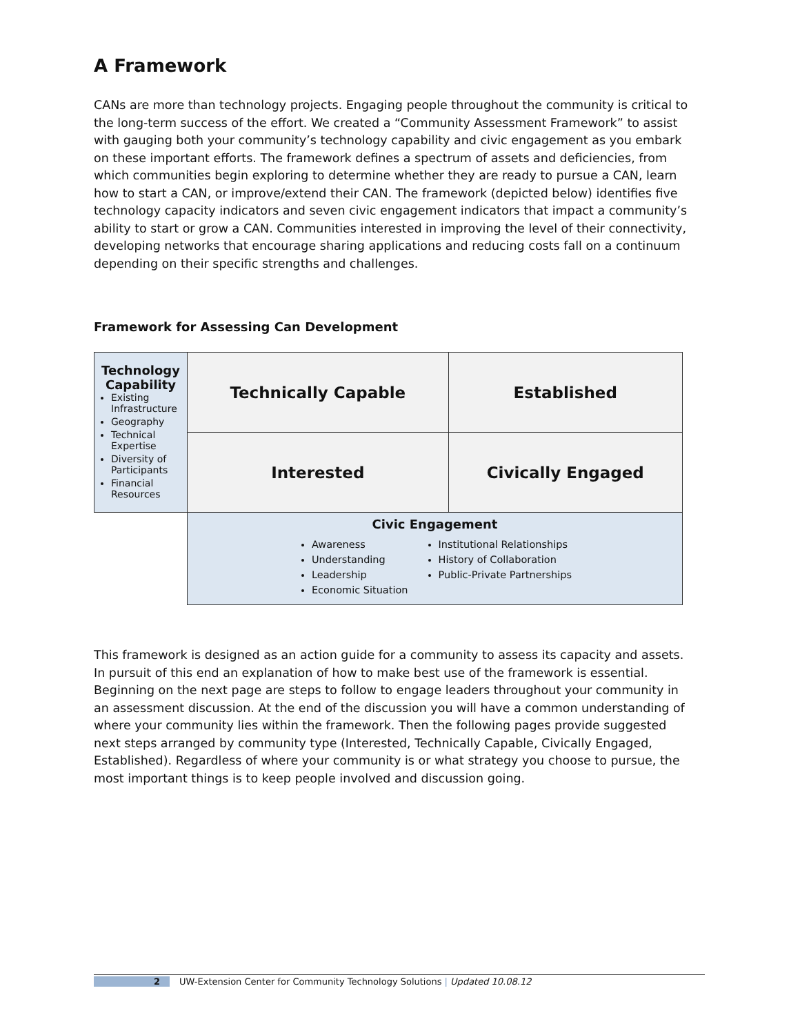A Framework
CANs are more than technology projects. Engaging people throughout the community is critical to the long-term success of the effort. We created a “Community Assessment Framework” to assist with gauging both your community’s technology capability and civic engagement as you embark on these important efforts. The framework defines a spectrum of assets and deficiencies, from which communities begin exploring to determine whether they are ready to pursue a CAN, learn how to start a CAN, or improve/extend their CAN. The framework (depicted below) identifies five technology capacity indicators and seven civic engagement indicators that impact a community’s ability to start or grow a CAN. Communities interested in improving the level of their connectivity, developing networks that encourage sharing applications and reducing costs fall on a continuum depending on their specific strengths and challenges.
Framework for Assessing Can Development
| Technology Capability Existing Infrastructure Geography Technical Expertise Diversity of Participants Financial Resources | Technically Capable | Established |
| | Interested | Civically Engaged |
| | Civic Engagement Awareness Understanding Leadership Economic Situation Institutional Relationships History of Collaboration Public-Private Partnerships | |
This framework is designed as an action guide for a community to assess its capacity and assets. In pursuit of this end an explanation of how to make best use of the framework is essential. Beginning on the next page are steps to follow to engage leaders throughout your community in an assessment discussion. At the end of the discussion you will have a common understanding of where your community lies within the framework. Then the following pages provide suggested next steps arranged by community type (Interested, Technically Capable, Civically Engaged, Established). Regardless of where your community is or what strategy you choose to pursue, the most important things is to keep people involved and discussion going.
2 UW-Extension Center for Community Technology Solutions | Updated 10.08.12